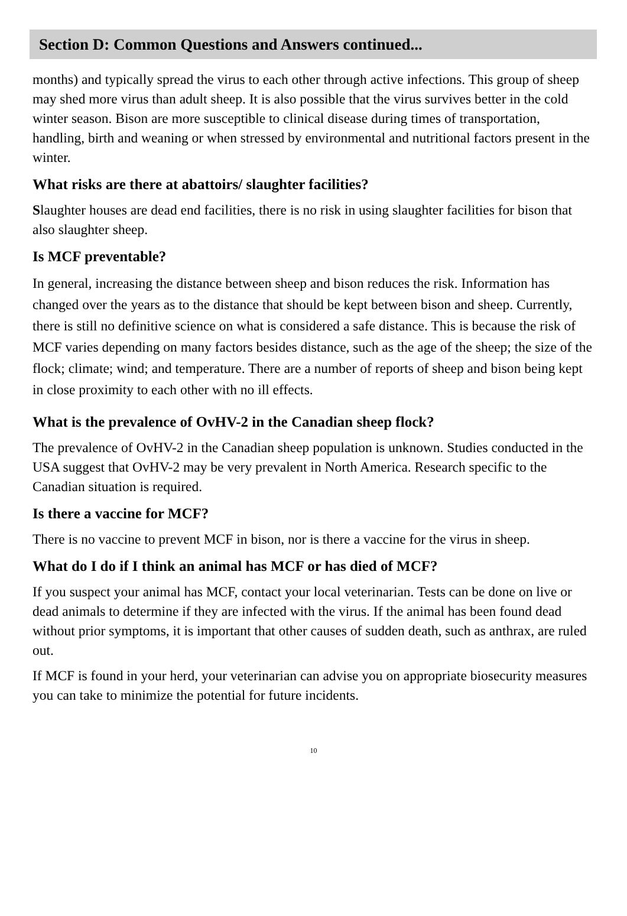Section D: Common Questions and Answers continued...
months) and typically spread the virus to each other through active infections. This group of sheep may shed more virus than adult sheep. It is also possible that the virus survives better in the cold winter season. Bison are more susceptible to clinical disease during times of transportation, handling, birth and weaning or when stressed by environmental and nutritional factors present in the winter.
What risks are there at abattoirs/ slaughter facilities?
Slaughter houses are dead end facilities, there is no risk in using slaughter facilities for bison that also slaughter sheep.
Is MCF preventable?
In general, increasing the distance between sheep and bison reduces the risk. Information has changed over the years as to the distance that should be kept between bison and sheep. Currently, there is still no definitive science on what is considered a safe distance. This is because the risk of MCF varies depending on many factors besides distance, such as the age of the sheep; the size of the flock; climate; wind; and temperature. There are a number of reports of sheep and bison being kept in close proximity to each other with no ill effects.
What is the prevalence of OvHV-2 in the Canadian sheep flock?
The prevalence of OvHV-2 in the Canadian sheep population is unknown. Studies conducted in the USA suggest that OvHV-2 may be very prevalent in North America. Research specific to the Canadian situation is required.
Is there a vaccine for MCF?
There is no vaccine to prevent MCF in bison, nor is there a vaccine for the virus in sheep.
What do I do if I think an animal has MCF or has died of MCF?
If you suspect your animal has MCF, contact your local veterinarian. Tests can be done on live or dead animals to determine if they are infected with the virus. If the animal has been found dead without prior symptoms, it is important that other causes of sudden death, such as anthrax, are ruled out.
If MCF is found in your herd, your veterinarian can advise you on appropriate biosecurity measures you can take to minimize the potential for future incidents.
10